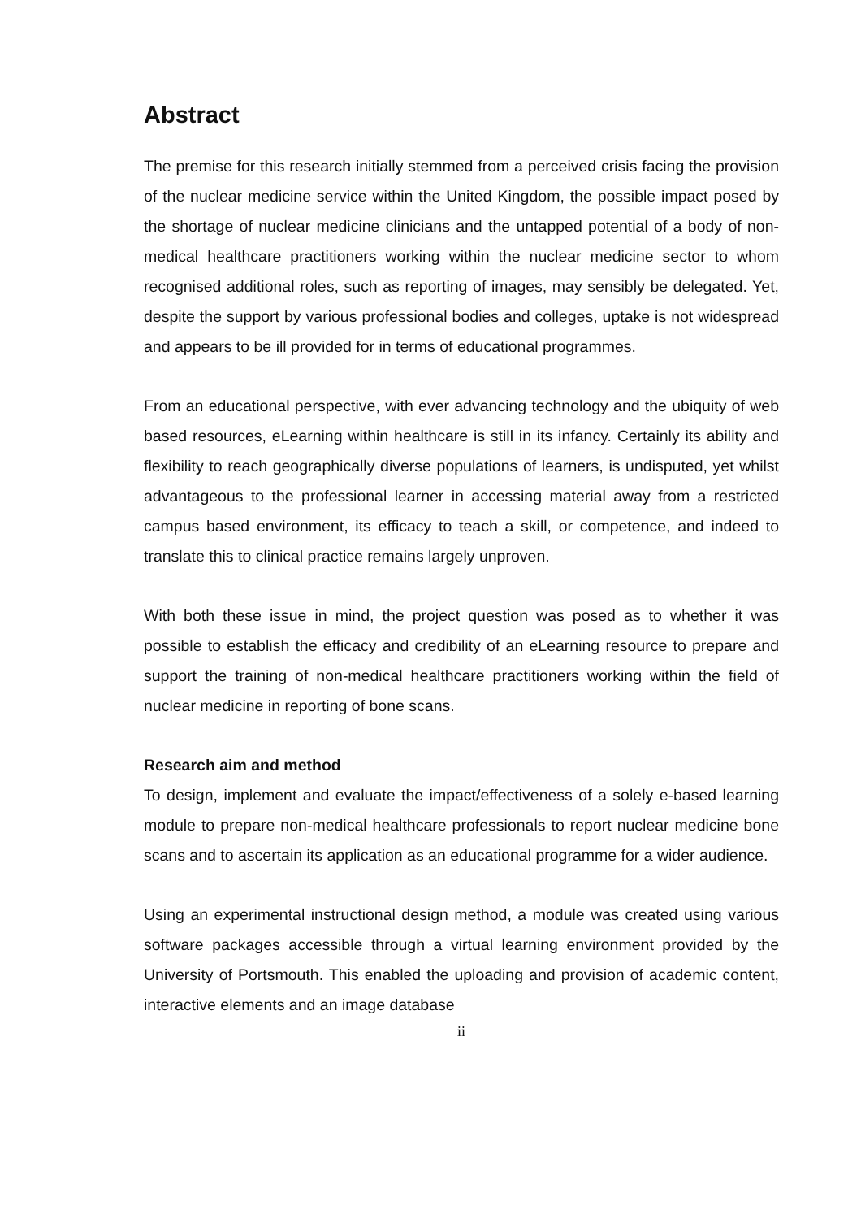Abstract
The premise for this research initially stemmed from a perceived crisis facing the provision of the nuclear medicine service within the United Kingdom, the possible impact posed by the shortage of nuclear medicine clinicians and the untapped potential of a body of non-medical healthcare practitioners working within the nuclear medicine sector to whom recognised additional roles, such as reporting of images, may sensibly be delegated. Yet, despite the support by various professional bodies and colleges, uptake is not widespread and appears to be ill provided for in terms of educational programmes.
From an educational perspective, with ever advancing technology and the ubiquity of web based resources, eLearning within healthcare is still in its infancy. Certainly its ability and flexibility to reach geographically diverse populations of learners, is undisputed, yet whilst advantageous to the professional learner in accessing material away from a restricted campus based environment, its efficacy to teach a skill, or competence, and indeed to translate this to clinical practice remains largely unproven.
With both these issue in mind, the project question was posed as to whether it was possible to establish the efficacy and credibility of an eLearning resource to prepare and support the training of non-medical healthcare practitioners working within the field of nuclear medicine in reporting of bone scans.
Research aim and method
To design, implement and evaluate the impact/effectiveness of a solely e-based learning module to prepare non-medical healthcare professionals to report nuclear medicine bone scans and to ascertain its application as an educational programme for a wider audience.
Using an experimental instructional design method, a module was created using various software packages accessible through a virtual learning environment provided by the University of Portsmouth. This enabled the uploading and provision of academic content, interactive elements and an image database
ii